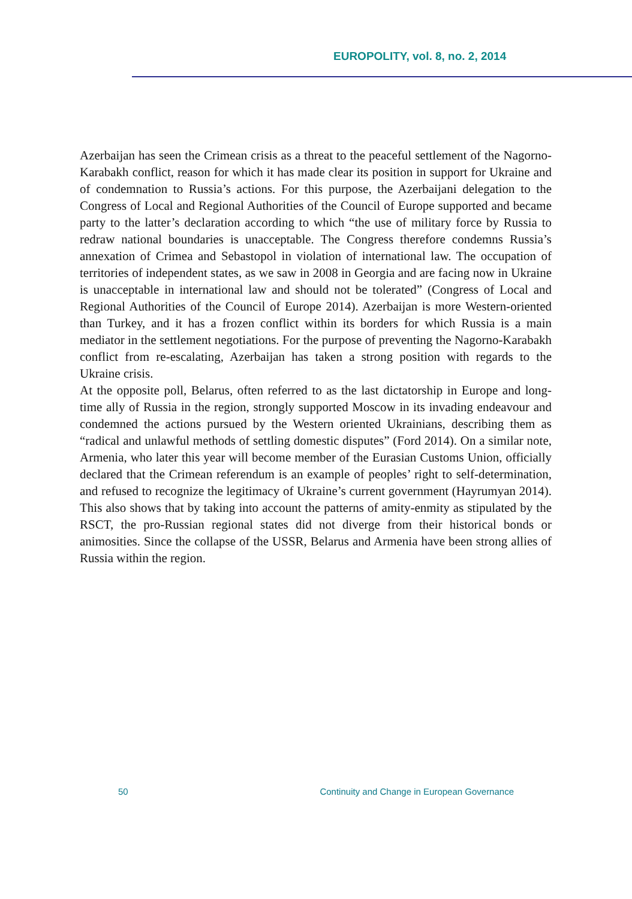EUROPOLITY, vol. 8, no. 2, 2014
Azerbaijan has seen the Crimean crisis as a threat to the peaceful settlement of the Nagorno-Karabakh conflict, reason for which it has made clear its position in support for Ukraine and of condemnation to Russia’s actions. For this purpose, the Azerbaijani delegation to the Congress of Local and Regional Authorities of the Council of Europe supported and became party to the latter’s declaration according to which “the use of military force by Russia to redraw national boundaries is unacceptable. The Congress therefore condemns Russia’s annexation of Crimea and Sebastopol in violation of international law. The occupation of territories of independent states, as we saw in 2008 in Georgia and are facing now in Ukraine is unacceptable in international law and should not be tolerated” (Congress of Local and Regional Authorities of the Council of Europe 2014). Azerbaijan is more Western-oriented than Turkey, and it has a frozen conflict within its borders for which Russia is a main mediator in the settlement negotiations. For the purpose of preventing the Nagorno-Karabakh conflict from re-escalating, Azerbaijan has taken a strong position with regards to the Ukraine crisis.
At the opposite poll, Belarus, often referred to as the last dictatorship in Europe and long-time ally of Russia in the region, strongly supported Moscow in its invading endeavour and condemned the actions pursued by the Western oriented Ukrainians, describing them as “radical and unlawful methods of settling domestic disputes” (Ford 2014). On a similar note, Armenia, who later this year will become member of the Eurasian Customs Union, officially declared that the Crimean referendum is an example of peoples’ right to self-determination, and refused to recognize the legitimacy of Ukraine’s current government (Hayrumyan 2014). This also shows that by taking into account the patterns of amity-enmity as stipulated by the RSCT, the pro-Russian regional states did not diverge from their historical bonds or animosities. Since the collapse of the USSR, Belarus and Armenia have been strong allies of Russia within the region.
50 Continuity and Change in European Governance